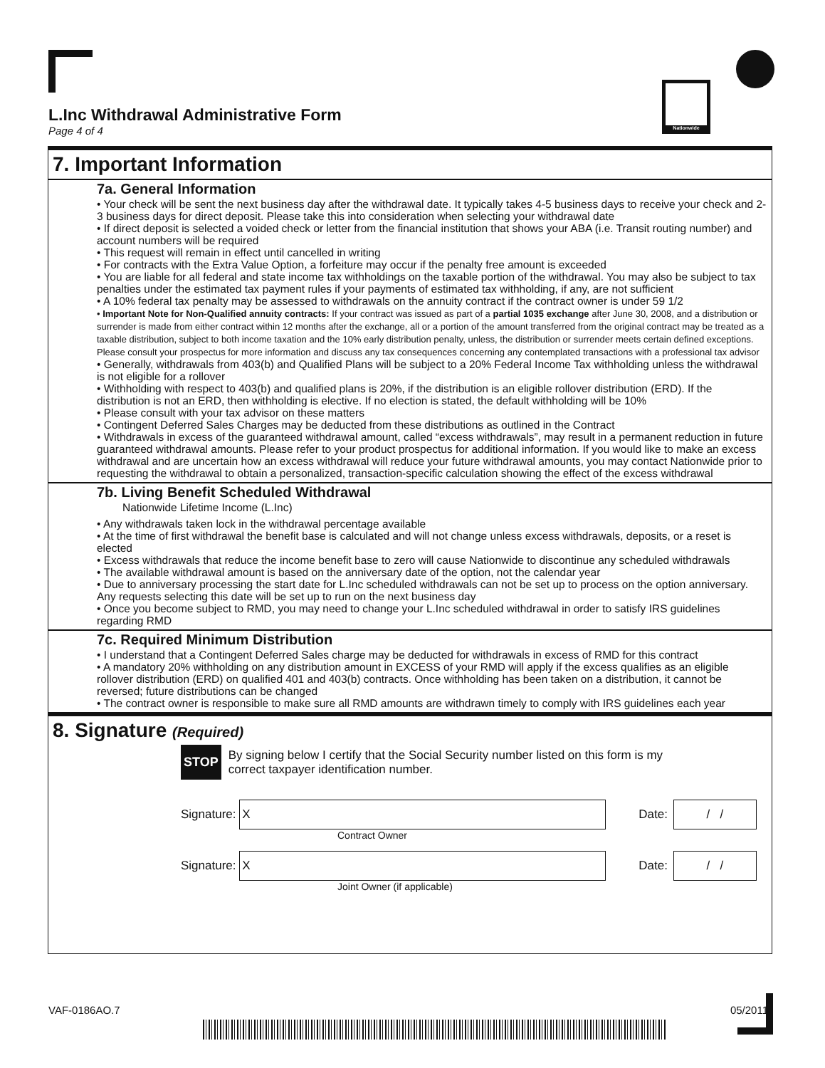Nationwide
L.Inc Withdrawal Administrative Form
Page 4 of 4
7. Important Information
7a. General Information
• Your check will be sent the next business day after the withdrawal date. It typically takes 4-5 business days to receive your check and 2-3 business days for direct deposit. Please take this into consideration when selecting your withdrawal date
• If direct deposit is selected a voided check or letter from the financial institution that shows your ABA (i.e. Transit routing number) and account numbers will be required
• This request will remain in effect until cancelled in writing
• For contracts with the Extra Value Option, a forfeiture may occur if the penalty free amount is exceeded
• You are liable for all federal and state income tax withholdings on the taxable portion of the withdrawal. You may also be subject to tax penalties under the estimated tax payment rules if your payments of estimated tax withholding, if any, are not sufficient
• A 10% federal tax penalty may be assessed to withdrawals on the annuity contract if the contract owner is under 59 1/2
• Important Note for Non-Qualified annuity contracts: If your contract was issued as part of a partial 1035 exchange after June 30, 2008, and a distribution or surrender is made from either contract within 12 months after the exchange, all or a portion of the amount transferred from the original contract may be treated as a taxable distribution, subject to both income taxation and the 10% early distribution penalty, unless, the distribution or surrender meets certain defined exceptions. Please consult your prospectus for more information and discuss any tax consequences concerning any contemplated transactions with a professional tax advisor
• Generally, withdrawals from 403(b) and Qualified Plans will be subject to a 20% Federal Income Tax withholding unless the withdrawal is not eligible for a rollover
• Withholding with respect to 403(b) and qualified plans is 20%, if the distribution is an eligible rollover distribution (ERD). If the distribution is not an ERD, then withholding is elective. If no election is stated, the default withholding will be 10%
• Please consult with your tax advisor on these matters
• Contingent Deferred Sales Charges may be deducted from these distributions as outlined in the Contract
• Withdrawals in excess of the guaranteed withdrawal amount, called “excess withdrawals”, may result in a permanent reduction in future guaranteed withdrawal amounts. Please refer to your product prospectus for additional information. If you would like to make an excess withdrawal and are uncertain how an excess withdrawal will reduce your future withdrawal amounts, you may contact Nationwide prior to requesting the withdrawal to obtain a personalized, transaction-specific calculation showing the effect of the excess withdrawal
7b. Living Benefit Scheduled Withdrawal
Nationwide Lifetime Income (L.Inc)
• Any withdrawals taken lock in the withdrawal percentage available
• At the time of first withdrawal the benefit base is calculated and will not change unless excess withdrawals, deposits, or a reset is elected
• Excess withdrawals that reduce the income benefit base to zero will cause Nationwide to discontinue any scheduled withdrawals
• The available withdrawal amount is based on the anniversary date of the option, not the calendar year
• Due to anniversary processing the start date for L.Inc scheduled withdrawals can not be set up to process on the option anniversary. Any requests selecting this date will be set up to run on the next business day
• Once you become subject to RMD, you may need to change your L.Inc scheduled withdrawal in order to satisfy IRS guidelines regarding RMD
7c. Required Minimum Distribution
• I understand that a Contingent Deferred Sales charge may be deducted for withdrawals in excess of RMD for this contract
• A mandatory 20% withholding on any distribution amount in EXCESS of your RMD will apply if the excess qualifies as an eligible rollover distribution (ERD) on qualified 401 and 403(b) contracts. Once withholding has been taken on a distribution, it cannot be reversed; future distributions can be changed
• The contract owner is responsible to make sure all RMD amounts are withdrawn timely to comply with IRS guidelines each year
8. Signature (Required)
STOP By signing below I certify that the Social Security number listed on this form is my
correct taxpayer identification number.
Signature:
X
Date:
/ /
Contract Owner
Signature:
X
Date:
/ /
Joint Owner (if applicable)
VAF-0186AO.7 05/2011